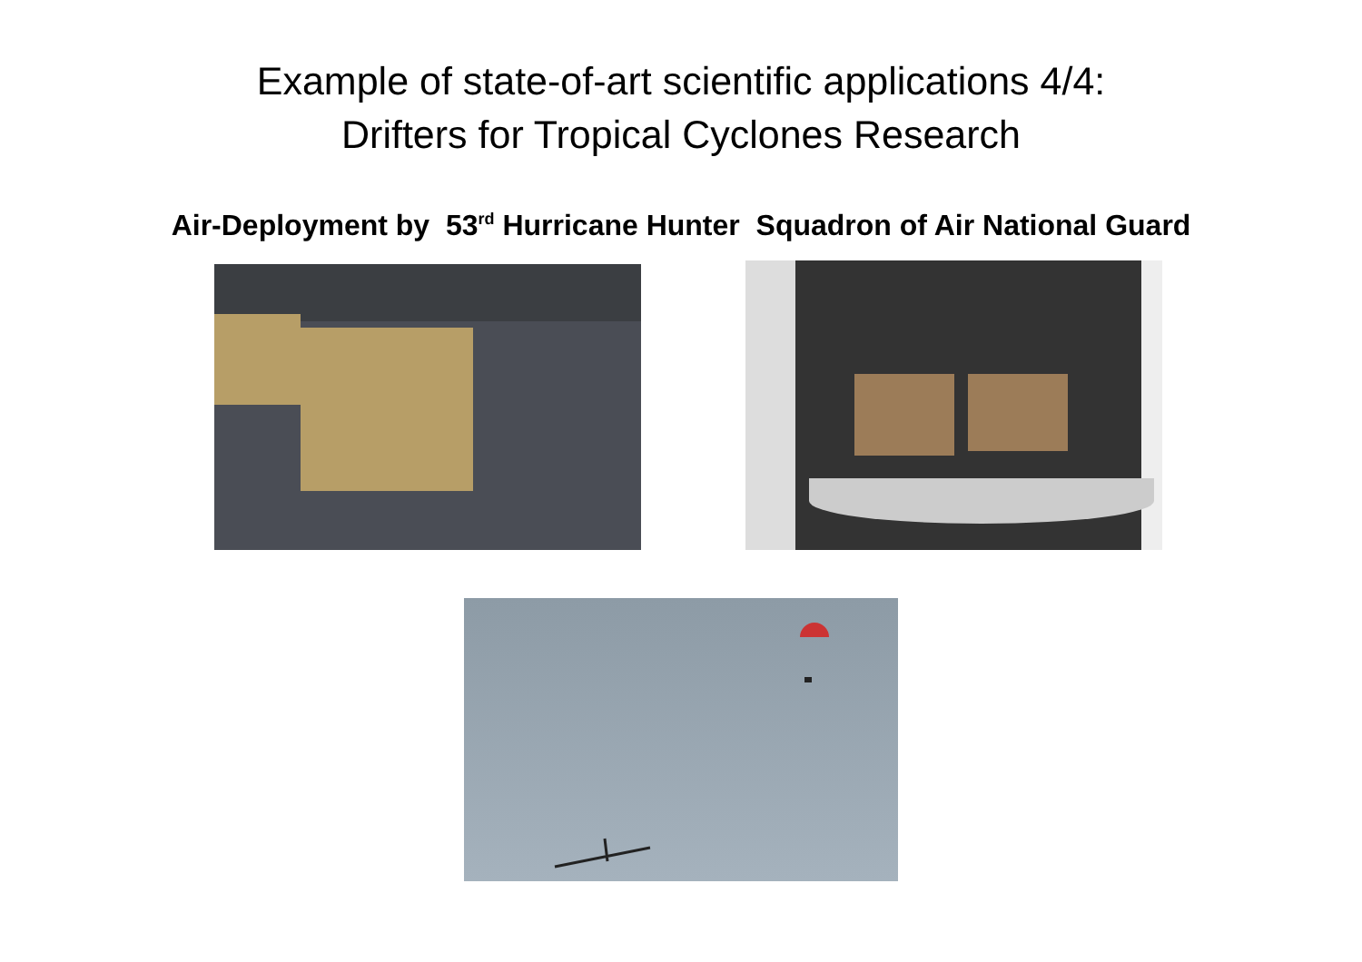Example of state-of-art scientific applications 4/4:
Drifters for Tropical Cyclones Research
Air-Deployment by 53<sup>rd</sup> Hurricane Hunter Squadron of Air National Guard